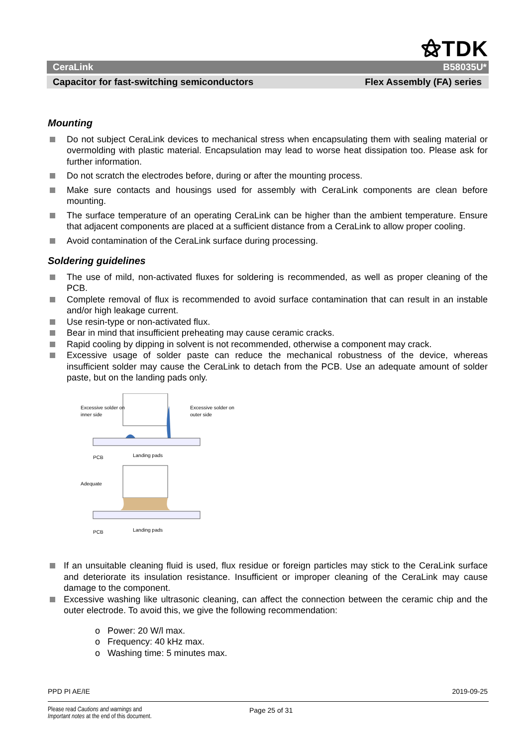⚝TDK
CeraLink B58035U*
Capacitor for fast-switching semiconductors Flex Assembly (FA) series
Mounting
Do not subject CeraLink devices to mechanical stress when encapsulating them with sealing material or overmolding with plastic material. Encapsulation may lead to worse heat dissipation too. Please ask for further information.
Do not scratch the electrodes before, during or after the mounting process.
Make sure contacts and housings used for assembly with CeraLink components are clean before mounting.
The surface temperature of an operating CeraLink can be higher than the ambient temperature. Ensure that adjacent components are placed at a sufficient distance from a CeraLink to allow proper cooling.
Avoid contamination of the CeraLink surface during processing.
Soldering guidelines
The use of mild, non-activated fluxes for soldering is recommended, as well as proper cleaning of the PCB.
Complete removal of flux is recommended to avoid surface contamination that can result in an instable and/or high leakage current.
Use resin-type or non-activated flux.
Bear in mind that insufficient preheating may cause ceramic cracks.
Rapid cooling by dipping in solvent is not recommended, otherwise a component may crack.
Excessive usage of solder paste can reduce the mechanical robustness of the device, whereas insufficient solder may cause the CeraLink to detach from the PCB. Use an adequate amount of solder paste, but on the landing pads only.
Excessive solder on
inner side
Excessive solder on
outer side
PCB
Landing pads
Adequate
PCB
Landing pads
If an unsuitable cleaning fluid is used, flux residue or foreign particles may stick to the CeraLink surface and deteriorate its insulation resistance. Insufficient or improper cleaning of the CeraLink may cause damage to the component.
Excessive washing like ultrasonic cleaning, can affect the connection between the ceramic chip and the outer electrode. To avoid this, we give the following recommendation:
o Power: 20 W/l max.
o Frequency: 40 kHz max.
o Washing time: 5 minutes max.
PPD PI AE/IE 2019-09-25
Please read Cautions and warnings and
Important notes at the end of this document.
Page 25 of 31